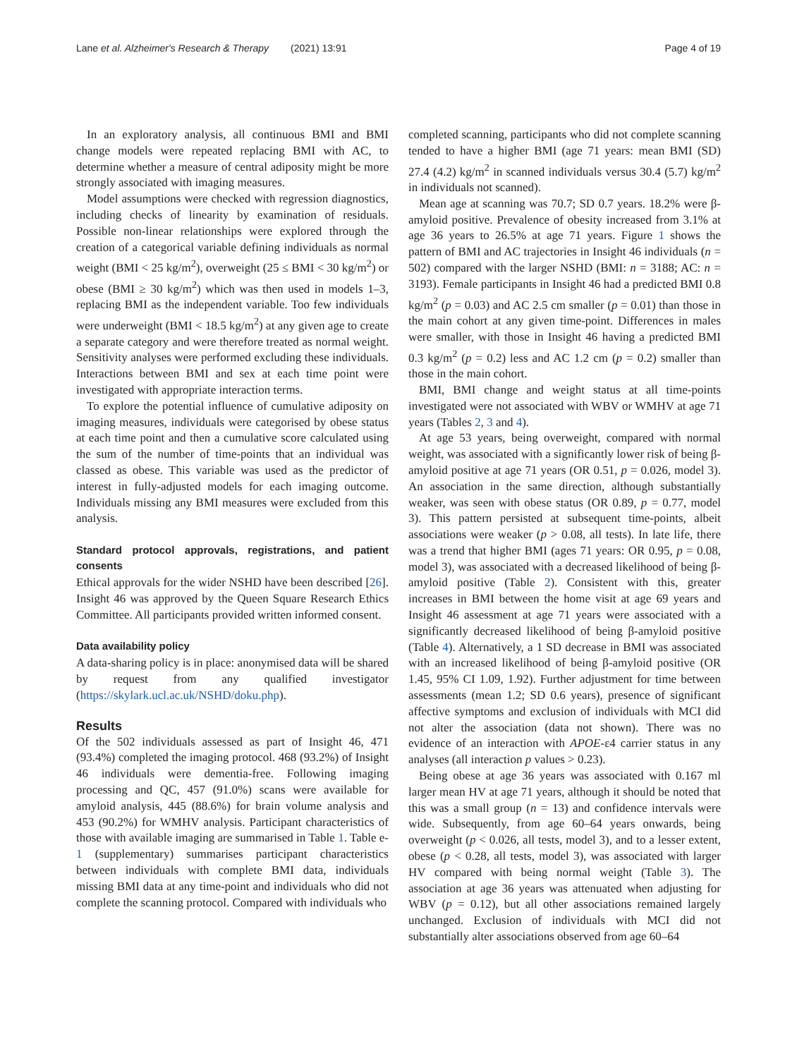Lane et al. Alzheimer's Research & Therapy (2021) 13:91 Page 4 of 19
In an exploratory analysis, all continuous BMI and BMI change models were repeated replacing BMI with AC, to determine whether a measure of central adiposity might be more strongly associated with imaging measures.
Model assumptions were checked with regression diagnostics, including checks of linearity by examination of residuals. Possible non-linear relationships were explored through the creation of a categorical variable defining individuals as normal weight (BMI < 25 kg/m<sup>2</sup>), overweight (25 ≤ BMI < 30 kg/m<sup>2</sup>) or obese (BMI ≥ 30 kg/m<sup>2</sup>) which was then used in models 1–3, replacing BMI as the independent variable. Too few individuals were underweight (BMI < 18.5 kg/m<sup>2</sup>) at any given age to create a separate category and were therefore treated as normal weight. Sensitivity analyses were performed excluding these individuals. Interactions between BMI and sex at each time point were investigated with appropriate interaction terms.
To explore the potential influence of cumulative adiposity on imaging measures, individuals were categorised by obese status at each time point and then a cumulative score calculated using the sum of the number of time-points that an individual was classed as obese. This variable was used as the predictor of interest in fully-adjusted models for each imaging outcome. Individuals missing any BMI measures were excluded from this analysis.
Standard protocol approvals, registrations, and patient consents
Ethical approvals for the wider NSHD have been described [26]. Insight 46 was approved by the Queen Square Research Ethics Committee. All participants provided written informed consent.
Data availability policy
A data-sharing policy is in place: anonymised data will be shared by request from any qualified investigator (https://skylark.ucl.ac.uk/NSHD/doku.php).
Results
Of the 502 individuals assessed as part of Insight 46, 471 (93.4%) completed the imaging protocol. 468 (93.2%) of Insight 46 individuals were dementia-free. Following imaging processing and QC, 457 (91.0%) scans were available for amyloid analysis, 445 (88.6%) for brain volume analysis and 453 (90.2%) for WMHV analysis. Participant characteristics of those with available imaging are summarised in Table 1. Table e-1 (supplementary) summarises participant characteristics between individuals with complete BMI data, individuals missing BMI data at any time-point and individuals who did not complete the scanning protocol. Compared with individuals who
completed scanning, participants who did not complete scanning tended to have a higher BMI (age 71 years: mean BMI (SD) 27.4 (4.2) kg/m<sup>2</sup> in scanned individuals versus 30.4 (5.7) kg/m<sup>2</sup> in individuals not scanned).
Mean age at scanning was 70.7; SD 0.7 years. 18.2% were β-amyloid positive. Prevalence of obesity increased from 3.1% at age 36 years to 26.5% at age 71 years. Figure 1 shows the pattern of BMI and AC trajectories in Insight 46 individuals (n = 502) compared with the larger NSHD (BMI: n = 3188; AC: n = 3193). Female participants in Insight 46 had a predicted BMI 0.8 kg/m<sup>2</sup> (p = 0.03) and AC 2.5 cm smaller (p = 0.01) than those in the main cohort at any given time-point. Differences in males were smaller, with those in Insight 46 having a predicted BMI 0.3 kg/m<sup>2</sup> (p = 0.2) less and AC 1.2 cm (p = 0.2) smaller than those in the main cohort.
BMI, BMI change and weight status at all time-points investigated were not associated with WBV or WMHV at age 71 years (Tables 2, 3 and 4).
At age 53 years, being overweight, compared with normal weight, was associated with a significantly lower risk of being β-amyloid positive at age 71 years (OR 0.51, p = 0.026, model 3). An association in the same direction, although substantially weaker, was seen with obese status (OR 0.89, p = 0.77, model 3). This pattern persisted at subsequent time-points, albeit associations were weaker (p > 0.08, all tests). In late life, there was a trend that higher BMI (ages 71 years: OR 0.95, p = 0.08, model 3), was associated with a decreased likelihood of being β-amyloid positive (Table 2). Consistent with this, greater increases in BMI between the home visit at age 69 years and Insight 46 assessment at age 71 years were associated with a significantly decreased likelihood of being β-amyloid positive (Table 4). Alternatively, a 1 SD decrease in BMI was associated with an increased likelihood of being β-amyloid positive (OR 1.45, 95% CI 1.09, 1.92). Further adjustment for time between assessments (mean 1.2; SD 0.6 years), presence of significant affective symptoms and exclusion of individuals with MCI did not alter the association (data not shown). There was no evidence of an interaction with APOE-ε4 carrier status in any analyses (all interaction p values > 0.23).
Being obese at age 36 years was associated with 0.167 ml larger mean HV at age 71 years, although it should be noted that this was a small group (n = 13) and confidence intervals were wide. Subsequently, from age 60–64 years onwards, being overweight (p < 0.026, all tests, model 3), and to a lesser extent, obese (p < 0.28, all tests, model 3), was associated with larger HV compared with being normal weight (Table 3). The association at age 36 years was attenuated when adjusting for WBV (p = 0.12), but all other associations remained largely unchanged. Exclusion of individuals with MCI did not substantially alter associations observed from age 60–64